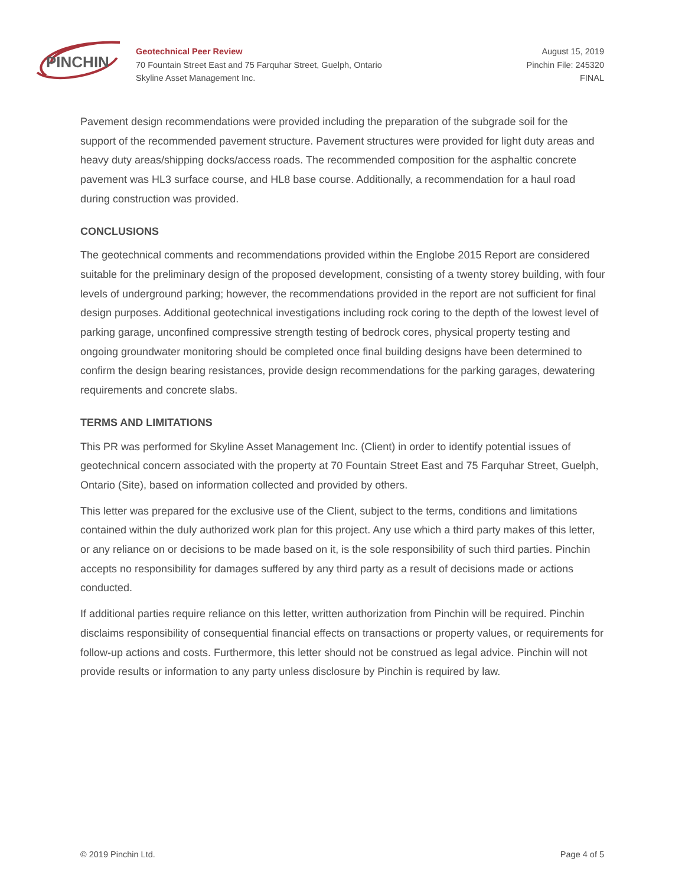PINCHIN
Geotechnical Peer Review
70 Fountain Street East and 75 Farquhar Street, Guelph, Ontario
Skyline Asset Management Inc.
August 15, 2019
Pinchin File: 245320
FINAL
Pavement design recommendations were provided including the preparation of the subgrade soil for the support of the recommended pavement structure. Pavement structures were provided for light duty areas and heavy duty areas/shipping docks/access roads. The recommended composition for the asphaltic concrete pavement was HL3 surface course, and HL8 base course. Additionally, a recommendation for a haul road during construction was provided.
CONCLUSIONS
The geotechnical comments and recommendations provided within the Englobe 2015 Report are considered suitable for the preliminary design of the proposed development, consisting of a twenty storey building, with four levels of underground parking; however, the recommendations provided in the report are not sufficient for final design purposes. Additional geotechnical investigations including rock coring to the depth of the lowest level of parking garage, unconfined compressive strength testing of bedrock cores, physical property testing and ongoing groundwater monitoring should be completed once final building designs have been determined to confirm the design bearing resistances, provide design recommendations for the parking garages, dewatering requirements and concrete slabs.
TERMS AND LIMITATIONS
This PR was performed for Skyline Asset Management Inc. (Client) in order to identify potential issues of geotechnical concern associated with the property at 70 Fountain Street East and 75 Farquhar Street, Guelph, Ontario (Site), based on information collected and provided by others.
This letter was prepared for the exclusive use of the Client, subject to the terms, conditions and limitations contained within the duly authorized work plan for this project. Any use which a third party makes of this letter, or any reliance on or decisions to be made based on it, is the sole responsibility of such third parties. Pinchin accepts no responsibility for damages suffered by any third party as a result of decisions made or actions conducted.
If additional parties require reliance on this letter, written authorization from Pinchin will be required. Pinchin disclaims responsibility of consequential financial effects on transactions or property values, or requirements for follow-up actions and costs. Furthermore, this letter should not be construed as legal advice. Pinchin will not provide results or information to any party unless disclosure by Pinchin is required by law.
© 2019 Pinchin Ltd. Page 4 of 5